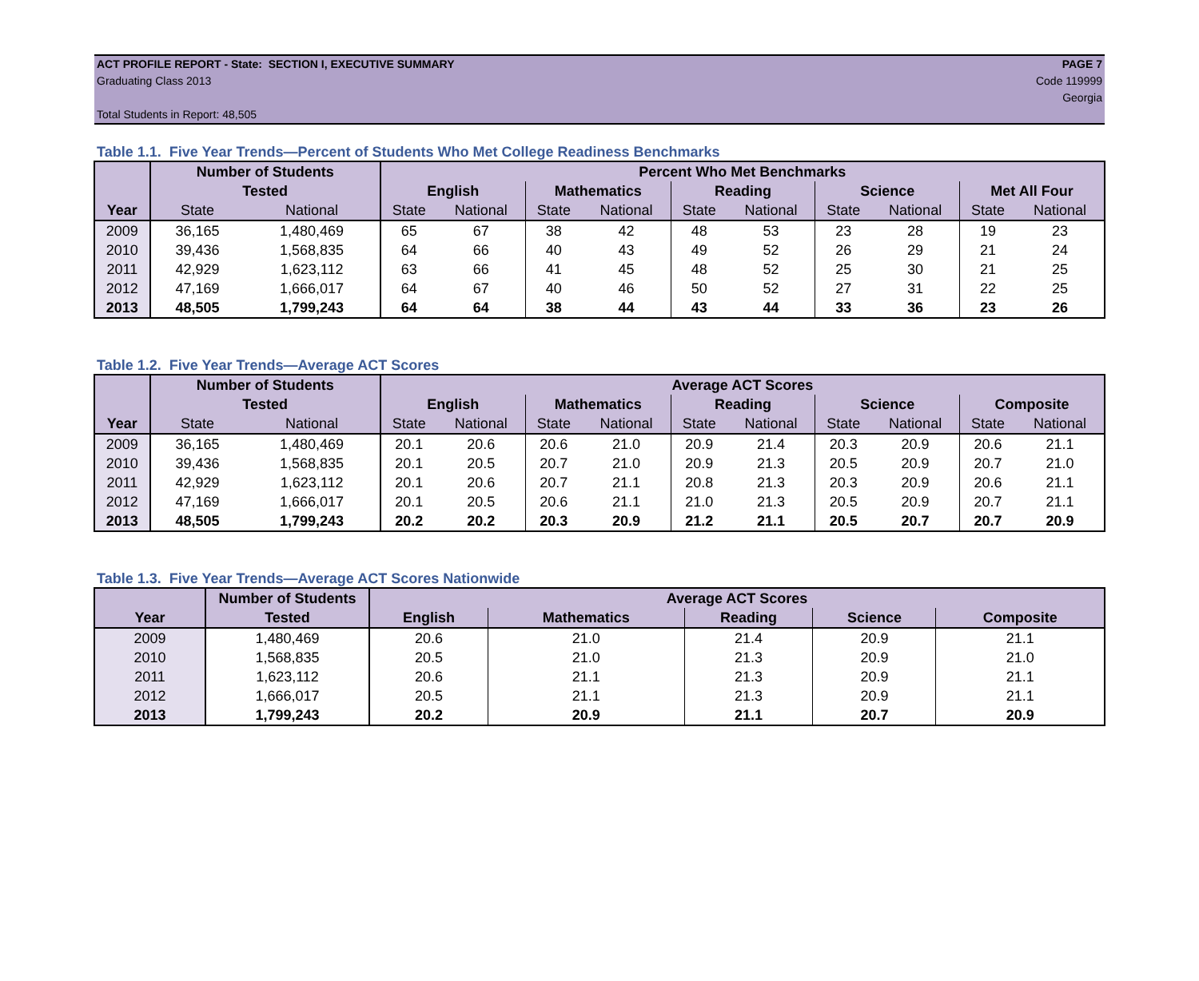ACT PROFILE REPORT - State: SECTION I, EXECUTIVE SUMMARY PAGE 7
Graduating Class 2013 Code 119999
Georgia
Total Students in Report: 48,505
Table 1.1. Five Year Trends—Percent of Students Who Met College Readiness Benchmarks
| | Number of Students | | Percent Who Met Benchmarks | | | | | | | | | |
| --- | --- | --- | --- | --- | --- | --- | --- | --- | --- | --- | --- | --- |
| | Tested | | English | | Mathematics | | Reading | | Science | | Met All Four | |
| Year | State | National | State | National | State | National | State | National | State | National | State | National |
| 2009 | 36,165 | 1,480,469 | 65 | 67 | 38 | 42 | 48 | 53 | 23 | 28 | 19 | 23 |
| 2010 | 39,436 | 1,568,835 | 64 | 66 | 40 | 43 | 49 | 52 | 26 | 29 | 21 | 24 |
| 2011 | 42,929 | 1,623,112 | 63 | 66 | 41 | 45 | 48 | 52 | 25 | 30 | 21 | 25 |
| 2012 | 47,169 | 1,666,017 | 64 | 67 | 40 | 46 | 50 | 52 | 27 | 31 | 22 | 25 |
| 2013 | 48,505 | 1,799,243 | 64 | 64 | 38 | 44 | 43 | 44 | 33 | 36 | 23 | 26 |
Table 1.2. Five Year Trends—Average ACT Scores
| | Number of Students | | Average ACT Scores | | | | | | | | | |
| --- | --- | --- | --- | --- | --- | --- | --- | --- | --- | --- | --- | --- |
| | Tested | | English | | Mathematics | | Reading | | Science | | Composite | |
| Year | State | National | State | National | State | National | State | National | State | National | State | National |
| 2009 | 36,165 | 1,480,469 | 20.1 | 20.6 | 20.6 | 21.0 | 20.9 | 21.4 | 20.3 | 20.9 | 20.6 | 21.1 |
| 2010 | 39,436 | 1,568,835 | 20.1 | 20.5 | 20.7 | 21.0 | 20.9 | 21.3 | 20.5 | 20.9 | 20.7 | 21.0 |
| 2011 | 42,929 | 1,623,112 | 20.1 | 20.6 | 20.7 | 21.1 | 20.8 | 21.3 | 20.3 | 20.9 | 20.6 | 21.1 |
| 2012 | 47,169 | 1,666,017 | 20.1 | 20.5 | 20.6 | 21.1 | 21.0 | 21.3 | 20.5 | 20.9 | 20.7 | 21.1 |
| 2013 | 48,505 | 1,799,243 | 20.2 | 20.2 | 20.3 | 20.9 | 21.2 | 21.1 | 20.5 | 20.7 | 20.7 | 20.9 |
Table 1.3. Five Year Trends—Average ACT Scores Nationwide
| | Number of Students | Average ACT Scores | | | | |
| --- | --- | --- | --- | --- | --- | --- |
| Year | Tested | English | Mathematics | Reading | Science | Composite |
| 2009 | 1,480,469 | 20.6 | 21.0 | 21.4 | 20.9 | 21.1 |
| 2010 | 1,568,835 | 20.5 | 21.0 | 21.3 | 20.9 | 21.0 |
| 2011 | 1,623,112 | 20.6 | 21.1 | 21.3 | 20.9 | 21.1 |
| 2012 | 1,666,017 | 20.5 | 21.1 | 21.3 | 20.9 | 21.1 |
| 2013 | 1,799,243 | 20.2 | 20.9 | 21.1 | 20.7 | 20.9 |